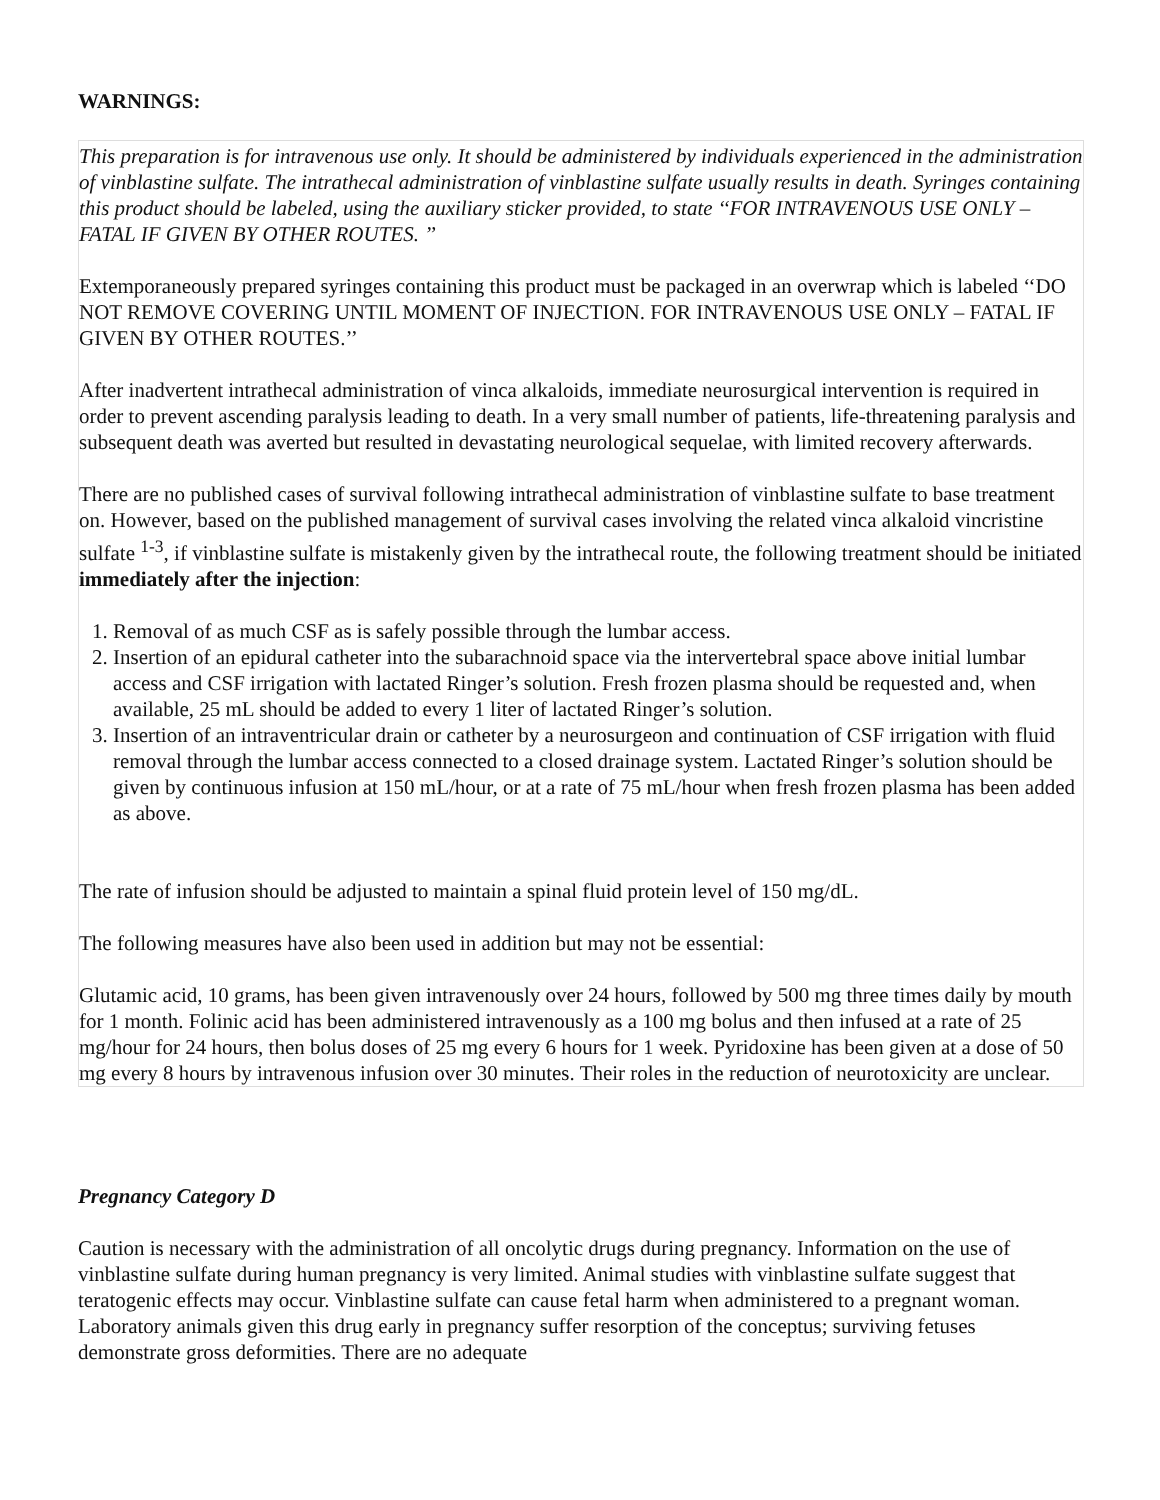WARNINGS:
This preparation is for intravenous use only. It should be administered by individuals experienced in the administration of vinblastine sulfate. The intrathecal administration of vinblastine sulfate usually results in death. Syringes containing this product should be labeled, using the auxiliary sticker provided, to state ‘‘FOR INTRAVENOUS USE ONLY – FATAL IF GIVEN BY OTHER ROUTES. ’’
Extemporaneously prepared syringes containing this product must be packaged in an overwrap which is labeled ‘‘DO NOT REMOVE COVERING UNTIL MOMENT OF INJECTION. FOR INTRAVENOUS USE ONLY – FATAL IF GIVEN BY OTHER ROUTES.’’
After inadvertent intrathecal administration of vinca alkaloids, immediate neurosurgical intervention is required in order to prevent ascending paralysis leading to death. In a very small number of patients, life-threatening paralysis and subsequent death was averted but resulted in devastating neurological sequelae, with limited recovery afterwards.
There are no published cases of survival following intrathecal administration of vinblastine sulfate to base treatment on. However, based on the published management of survival cases involving the related vinca alkaloid vincristine sulfate <sup>1-3</sup>, if vinblastine sulfate is mistakenly given by the intrathecal route, the following treatment should be initiated immediately after the injection:
1. Removal of as much CSF as is safely possible through the lumbar access.
2. Insertion of an epidural catheter into the subarachnoid space via the intervertebral space above initial lumbar access and CSF irrigation with lactated Ringer’s solution. Fresh frozen plasma should be requested and, when available, 25 mL should be added to every 1 liter of lactated Ringer’s solution.
3. Insertion of an intraventricular drain or catheter by a neurosurgeon and continuation of CSF irrigation with fluid removal through the lumbar access connected to a closed drainage system. Lactated Ringer’s solution should be given by continuous infusion at 150 mL/hour, or at a rate of 75 mL/hour when fresh frozen plasma has been added as above.
The rate of infusion should be adjusted to maintain a spinal fluid protein level of 150 mg/dL.
The following measures have also been used in addition but may not be essential:
Glutamic acid, 10 grams, has been given intravenously over 24 hours, followed by 500 mg three times daily by mouth for 1 month. Folinic acid has been administered intravenously as a 100 mg bolus and then infused at a rate of 25 mg/hour for 24 hours, then bolus doses of 25 mg every 6 hours for 1 week. Pyridoxine has been given at a dose of 50 mg every 8 hours by intravenous infusion over 30 minutes. Their roles in the reduction of neurotoxicity are unclear.
Pregnancy Category D
Caution is necessary with the administration of all oncolytic drugs during pregnancy. Information on the use of vinblastine sulfate during human pregnancy is very limited. Animal studies with vinblastine sulfate suggest that teratogenic effects may occur. Vinblastine sulfate can cause fetal harm when administered to a pregnant woman. Laboratory animals given this drug early in pregnancy suffer resorption of the conceptus; surviving fetuses demonstrate gross deformities. There are no adequate